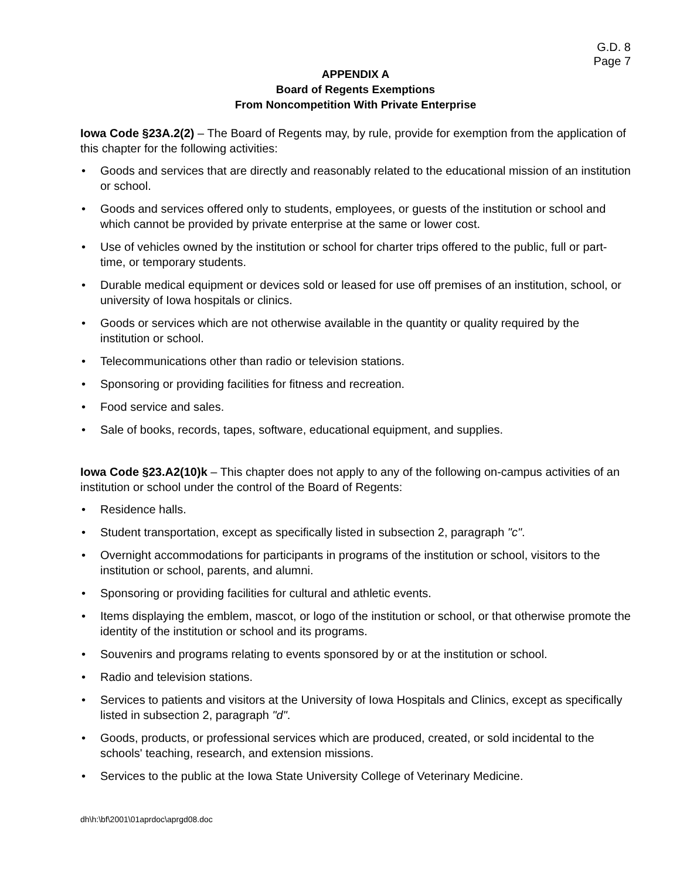G.D. 8
Page 7
APPENDIX A
Board of Regents Exemptions
From Noncompetition With Private Enterprise
Iowa Code §23A.2(2) – The Board of Regents may, by rule, provide for exemption from the application of this chapter for the following activities:
• Goods and services that are directly and reasonably related to the educational mission of an institution or school.
• Goods and services offered only to students, employees, or guests of the institution or school and which cannot be provided by private enterprise at the same or lower cost.
• Use of vehicles owned by the institution or school for charter trips offered to the public, full or part-time, or temporary students.
• Durable medical equipment or devices sold or leased for use off premises of an institution, school, or university of Iowa hospitals or clinics.
• Goods or services which are not otherwise available in the quantity or quality required by the institution or school.
• Telecommunications other than radio or television stations.
• Sponsoring or providing facilities for fitness and recreation.
• Food service and sales.
• Sale of books, records, tapes, software, educational equipment, and supplies.
Iowa Code §23.A2(10)k – This chapter does not apply to any of the following on-campus activities of an institution or school under the control of the Board of Regents:
• Residence halls.
• Student transportation, except as specifically listed in subsection 2, paragraph "c".
• Overnight accommodations for participants in programs of the institution or school, visitors to the institution or school, parents, and alumni.
• Sponsoring or providing facilities for cultural and athletic events.
• Items displaying the emblem, mascot, or logo of the institution or school, or that otherwise promote the identity of the institution or school and its programs.
• Souvenirs and programs relating to events sponsored by or at the institution or school.
• Radio and television stations.
• Services to patients and visitors at the University of Iowa Hospitals and Clinics, except as specifically listed in subsection 2, paragraph "d".
• Goods, products, or professional services which are produced, created, or sold incidental to the schools' teaching, research, and extension missions.
• Services to the public at the Iowa State University College of Veterinary Medicine.
dh\h:\bf\2001\01aprdoc\aprgd08.doc